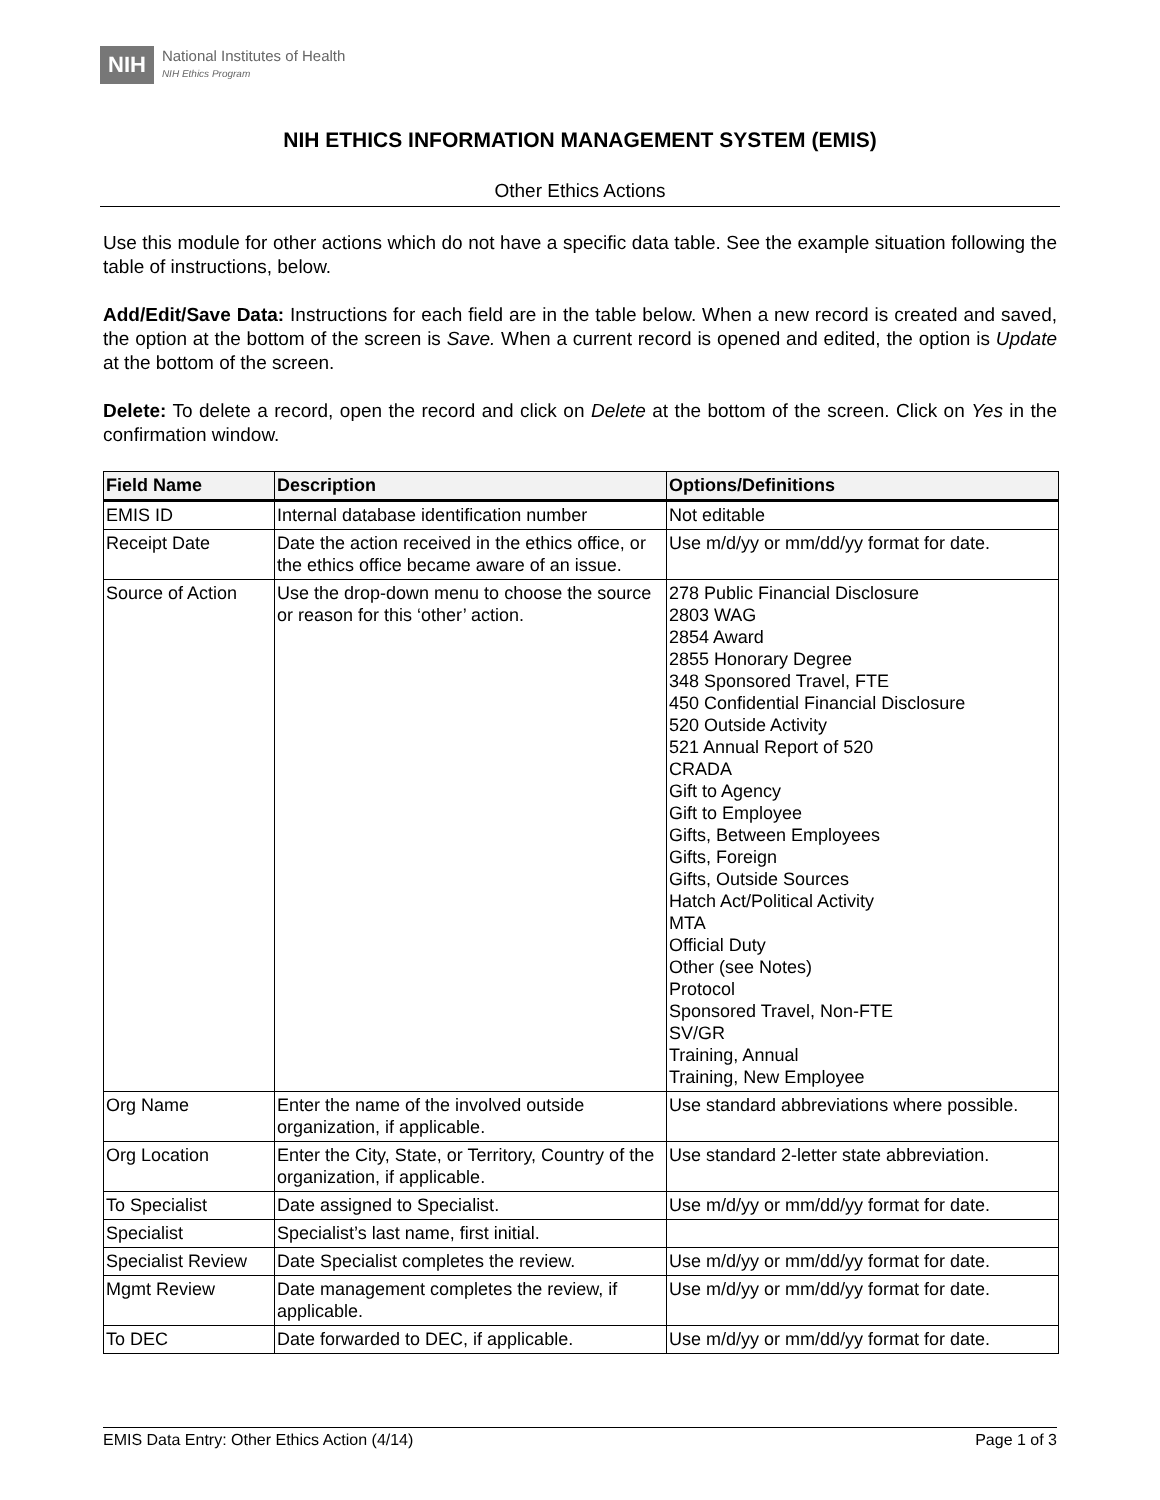NIH
National Institutes of Health
NIH Ethics Program
NIH ETHICS INFORMATION MANAGEMENT SYSTEM (EMIS)
Other Ethics Actions
Use this module for other actions which do not have a specific data table. See the example situation following the table of instructions, below.
Add/Edit/Save Data: Instructions for each field are in the table below. When a new record is created and saved, the option at the bottom of the screen is Save. When a current record is opened and edited, the option is Update at the bottom of the screen.
Delete: To delete a record, open the record and click on Delete at the bottom of the screen. Click on Yes in the confirmation window.
| Field Name | Description | Options/Definitions |
| --- | --- | --- |
| EMIS ID | Internal database identification number | Not editable |
| Receipt Date | Date the action received in the ethics office, or the ethics office became aware of an issue. | Use m/d/yy or mm/dd/yy format for date. |
| Source of Action | Use the drop-down menu to choose the source or reason for this ‘other’ action. | 278 Public Financial Disclosure 2803 WAG 2854 Award 2855 Honorary Degree 348 Sponsored Travel, FTE 450 Confidential Financial Disclosure 520 Outside Activity 521 Annual Report of 520 CRADA Gift to Agency Gift to Employee Gifts, Between Employees Gifts, Foreign Gifts, Outside Sources Hatch Act/Political Activity MTA Official Duty Other (see Notes) Protocol Sponsored Travel, Non-FTE SV/GR Training, Annual Training, New Employee |
| Org Name | Enter the name of the involved outside organization, if applicable. | Use standard abbreviations where possible. |
| Org Location | Enter the City, State, or Territory, Country of the organization, if applicable. | Use standard 2-letter state abbreviation. |
| To Specialist | Date assigned to Specialist. | Use m/d/yy or mm/dd/yy format for date. |
| Specialist | Specialist’s last name, first initial. | |
| Specialist Review | Date Specialist completes the review. | Use m/d/yy or mm/dd/yy format for date. |
| Mgmt Review | Date management completes the review, if applicable. | Use m/d/yy or mm/dd/yy format for date. |
| To DEC | Date forwarded to DEC, if applicable. | Use m/d/yy or mm/dd/yy format for date. |
EMIS Data Entry: Other Ethics Action (4/14) Page 1 of 3